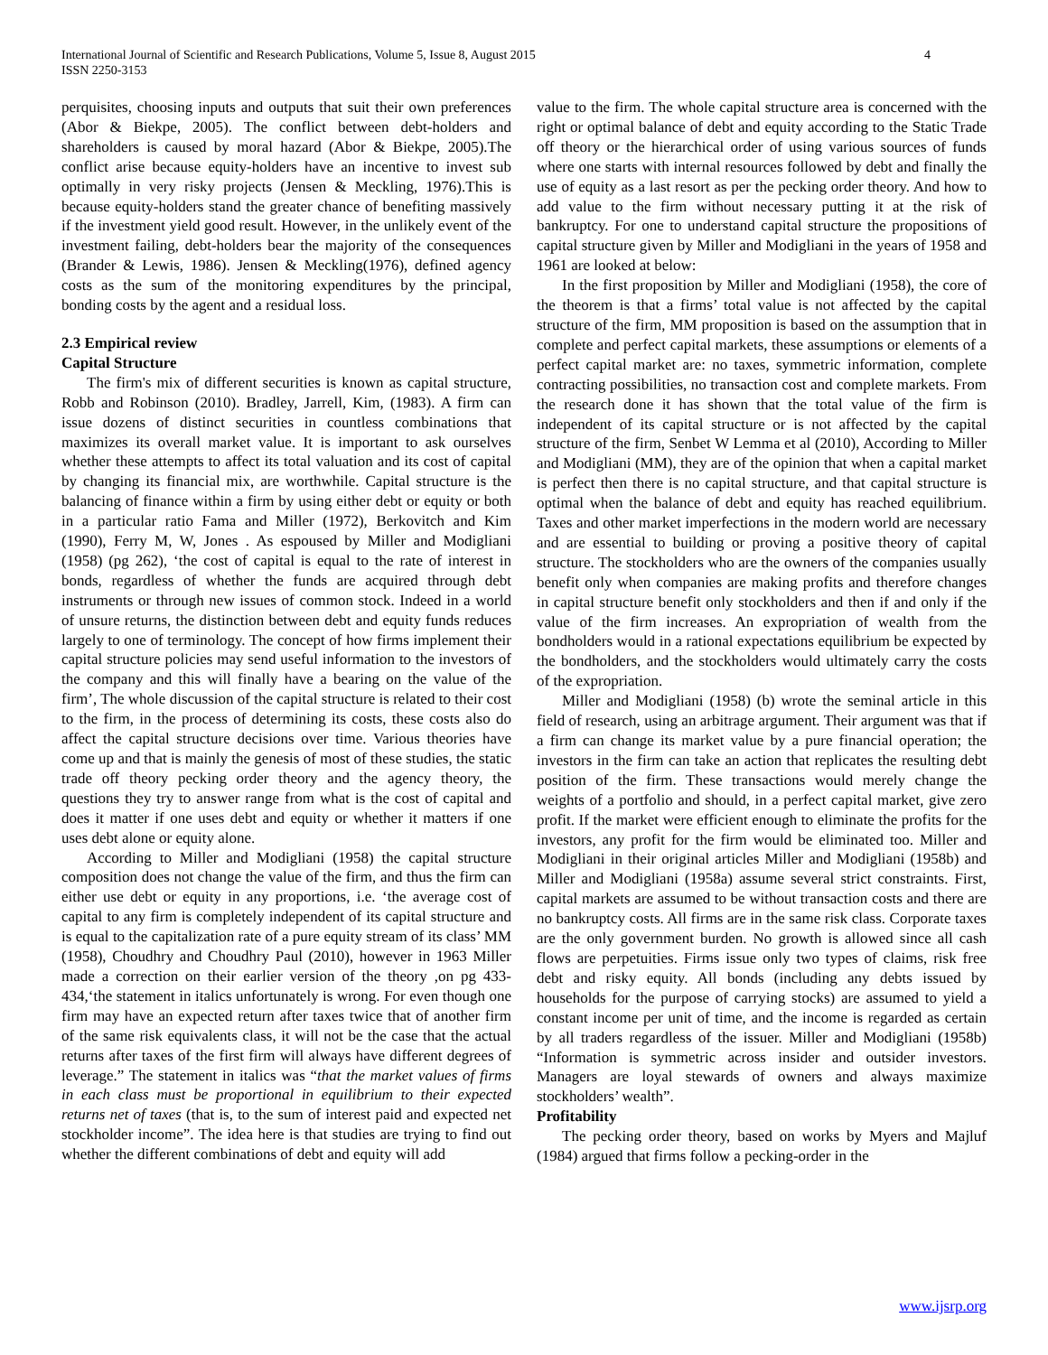International Journal of Scientific and Research Publications, Volume 5, Issue 8, August 2015
ISSN 2250-3153
4
perquisites, choosing inputs and outputs that suit their own preferences (Abor & Biekpe, 2005). The conflict between debt-holders and shareholders is caused by moral hazard (Abor & Biekpe, 2005).The conflict arise because equity-holders have an incentive to invest sub optimally in very risky projects (Jensen & Meckling, 1976).This is because equity-holders stand the greater chance of benefiting massively if the investment yield good result. However, in the unlikely event of the investment failing, debt-holders bear the majority of the consequences (Brander & Lewis, 1986). Jensen & Meckling(1976), defined agency costs as the sum of the monitoring expenditures by the principal, bonding costs by the agent and a residual loss.
2.3 Empirical review
Capital Structure
The firm's mix of different securities is known as capital structure, Robb and Robinson (2010). Bradley, Jarrell, Kim, (1983). A firm can issue dozens of distinct securities in countless combinations that maximizes its overall market value. It is important to ask ourselves whether these attempts to affect its total valuation and its cost of capital by changing its financial mix, are worthwhile. Capital structure is the balancing of finance within a firm by using either debt or equity or both in a particular ratio Fama and Miller (1972), Berkovitch and Kim (1990), Ferry M, W, Jones . As espoused by Miller and Modigliani (1958) (pg 262), ‘the cost of capital is equal to the rate of interest in bonds, regardless of whether the funds are acquired through debt instruments or through new issues of common stock. Indeed in a world of unsure returns, the distinction between debt and equity funds reduces largely to one of terminology. The concept of how firms implement their capital structure policies may send useful information to the investors of the company and this will finally have a bearing on the value of the firm’, The whole discussion of the capital structure is related to their cost to the firm, in the process of determining its costs, these costs also do affect the capital structure decisions over time. Various theories have come up and that is mainly the genesis of most of these studies, the static trade off theory pecking order theory and the agency theory, the questions they try to answer range from what is the cost of capital and does it matter if one uses debt and equity or whether it matters if one uses debt alone or equity alone.
According to Miller and Modigliani (1958) the capital structure composition does not change the value of the firm, and thus the firm can either use debt or equity in any proportions, i.e. ‘the average cost of capital to any firm is completely independent of its capital structure and is equal to the capitalization rate of a pure equity stream of its class’ MM (1958), Choudhry and Choudhry Paul (2010), however in 1963 Miller made a correction on their earlier version of the theory ,on pg 433-434,‘the statement in italics unfortunately is wrong. For even though one firm may have an expected return after taxes twice that of another firm of the same risk equivalents class, it will not be the case that the actual returns after taxes of the first firm will always have different degrees of leverage.” The statement in italics was “that the market values of firms in each class must be proportional in equilibrium to their expected returns net of taxes (that is, to the sum of interest paid and expected net stockholder income”. The idea here is that studies are trying to find out whether the different combinations of debt and equity will add
value to the firm. The whole capital structure area is concerned with the right or optimal balance of debt and equity according to the Static Trade off theory or the hierarchical order of using various sources of funds where one starts with internal resources followed by debt and finally the use of equity as a last resort as per the pecking order theory. And how to add value to the firm without necessary putting it at the risk of bankruptcy. For one to understand capital structure the propositions of capital structure given by Miller and Modigliani in the years of 1958 and 1961 are looked at below:
In the first proposition by Miller and Modigliani (1958), the core of the theorem is that a firms’ total value is not affected by the capital structure of the firm, MM proposition is based on the assumption that in complete and perfect capital markets, these assumptions or elements of a perfect capital market are: no taxes, symmetric information, complete contracting possibilities, no transaction cost and complete markets. From the research done it has shown that the total value of the firm is independent of its capital structure or is not affected by the capital structure of the firm, Senbet W Lemma et al (2010), According to Miller and Modigliani (MM), they are of the opinion that when a capital market is perfect then there is no capital structure, and that capital structure is optimal when the balance of debt and equity has reached equilibrium. Taxes and other market imperfections in the modern world are necessary and are essential to building or proving a positive theory of capital structure. The stockholders who are the owners of the companies usually benefit only when companies are making profits and therefore changes in capital structure benefit only stockholders and then if and only if the value of the firm increases. An expropriation of wealth from the bondholders would in a rational expectations equilibrium be expected by the bondholders, and the stockholders would ultimately carry the costs of the expropriation.
Miller and Modigliani (1958) (b) wrote the seminal article in this field of research, using an arbitrage argument. Their argument was that if a firm can change its market value by a pure financial operation; the investors in the firm can take an action that replicates the resulting debt position of the firm. These transactions would merely change the weights of a portfolio and should, in a perfect capital market, give zero profit. If the market were efficient enough to eliminate the profits for the investors, any profit for the firm would be eliminated too. Miller and Modigliani in their original articles Miller and Modigliani (1958b) and Miller and Modigliani (1958a) assume several strict constraints. First, capital markets are assumed to be without transaction costs and there are no bankruptcy costs. All firms are in the same risk class. Corporate taxes are the only government burden. No growth is allowed since all cash flows are perpetuities. Firms issue only two types of claims, risk free debt and risky equity. All bonds (including any debts issued by households for the purpose of carrying stocks) are assumed to yield a constant income per unit of time, and the income is regarded as certain by all traders regardless of the issuer. Miller and Modigliani (1958b) “Information is symmetric across insider and outsider investors. Managers are loyal stewards of owners and always maximize stockholders’ wealth”.
Profitability
The pecking order theory, based on works by Myers and Majluf (1984) argued that firms follow a pecking-order in the
www.ijsrp.org